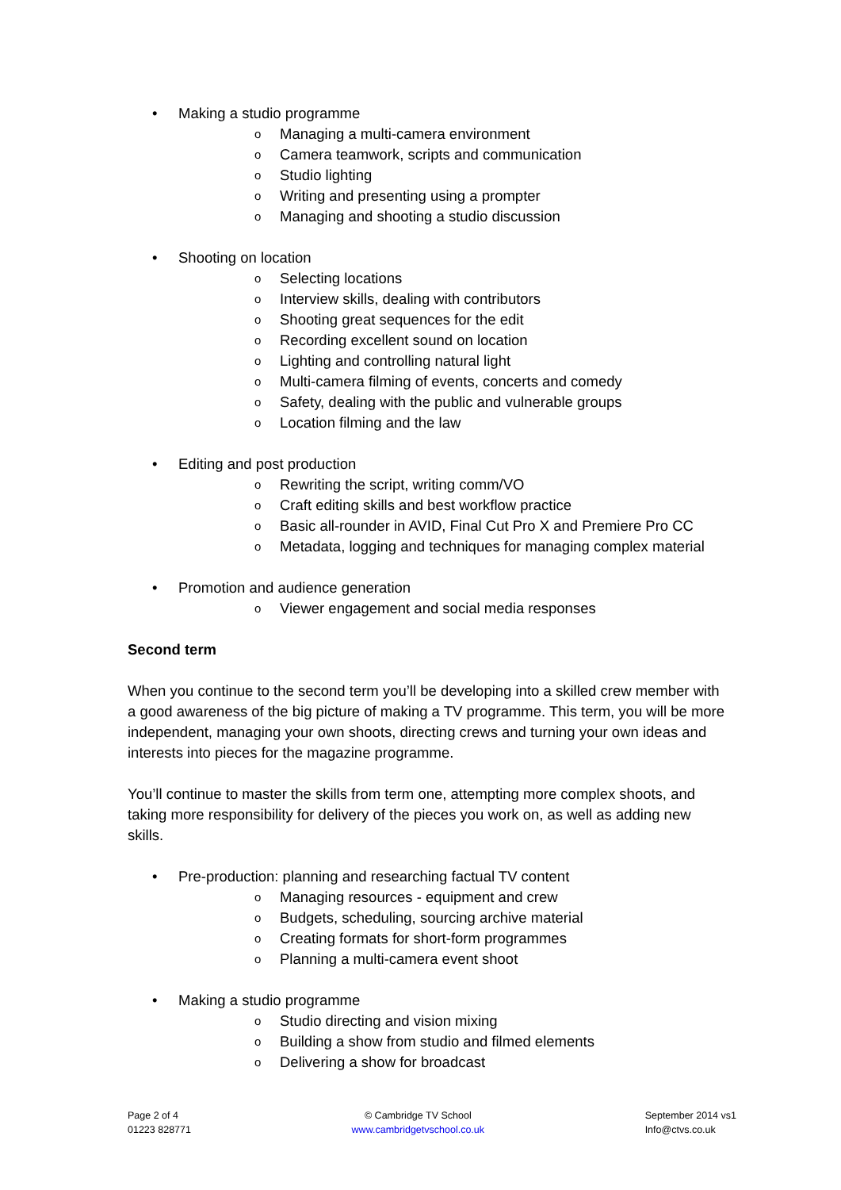• Making a studio programme
o Managing a multi-camera environment
o Camera teamwork, scripts and communication
o Studio lighting
o Writing and presenting using a prompter
o Managing and shooting a studio discussion
• Shooting on location
o Selecting locations
o Interview skills, dealing with contributors
o Shooting great sequences for the edit
o Recording excellent sound on location
o Lighting and controlling natural light
o Multi-camera filming of events, concerts and comedy
o Safety, dealing with the public and vulnerable groups
o Location filming and the law
• Editing and post production
o Rewriting the script, writing comm/VO
o Craft editing skills and best workflow practice
o Basic all-rounder in AVID, Final Cut Pro X and Premiere Pro CC
o Metadata, logging and techniques for managing complex material
• Promotion and audience generation
o Viewer engagement and social media responses
Second term
When you continue to the second term you’ll be developing into a skilled crew member with a good awareness of the big picture of making a TV programme. This term, you will be more independent, managing your own shoots, directing crews and turning your own ideas and interests into pieces for the magazine programme.
You’ll continue to master the skills from term one, attempting more complex shoots, and taking more responsibility for delivery of the pieces you work on, as well as adding new skills.
• Pre-production: planning and researching factual TV content
o Managing resources - equipment and crew
o Budgets, scheduling, sourcing archive material
o Creating formats for short-form programmes
o Planning a multi-camera event shoot
• Making a studio programme
o Studio directing and vision mixing
o Building a show from studio and filmed elements
o Delivering a show for broadcast
Page 2 of 4
01223 828771
© Cambridge TV School
www.cambridgetvschool.co.uk
September 2014 vs1
Info@ctvs.co.uk